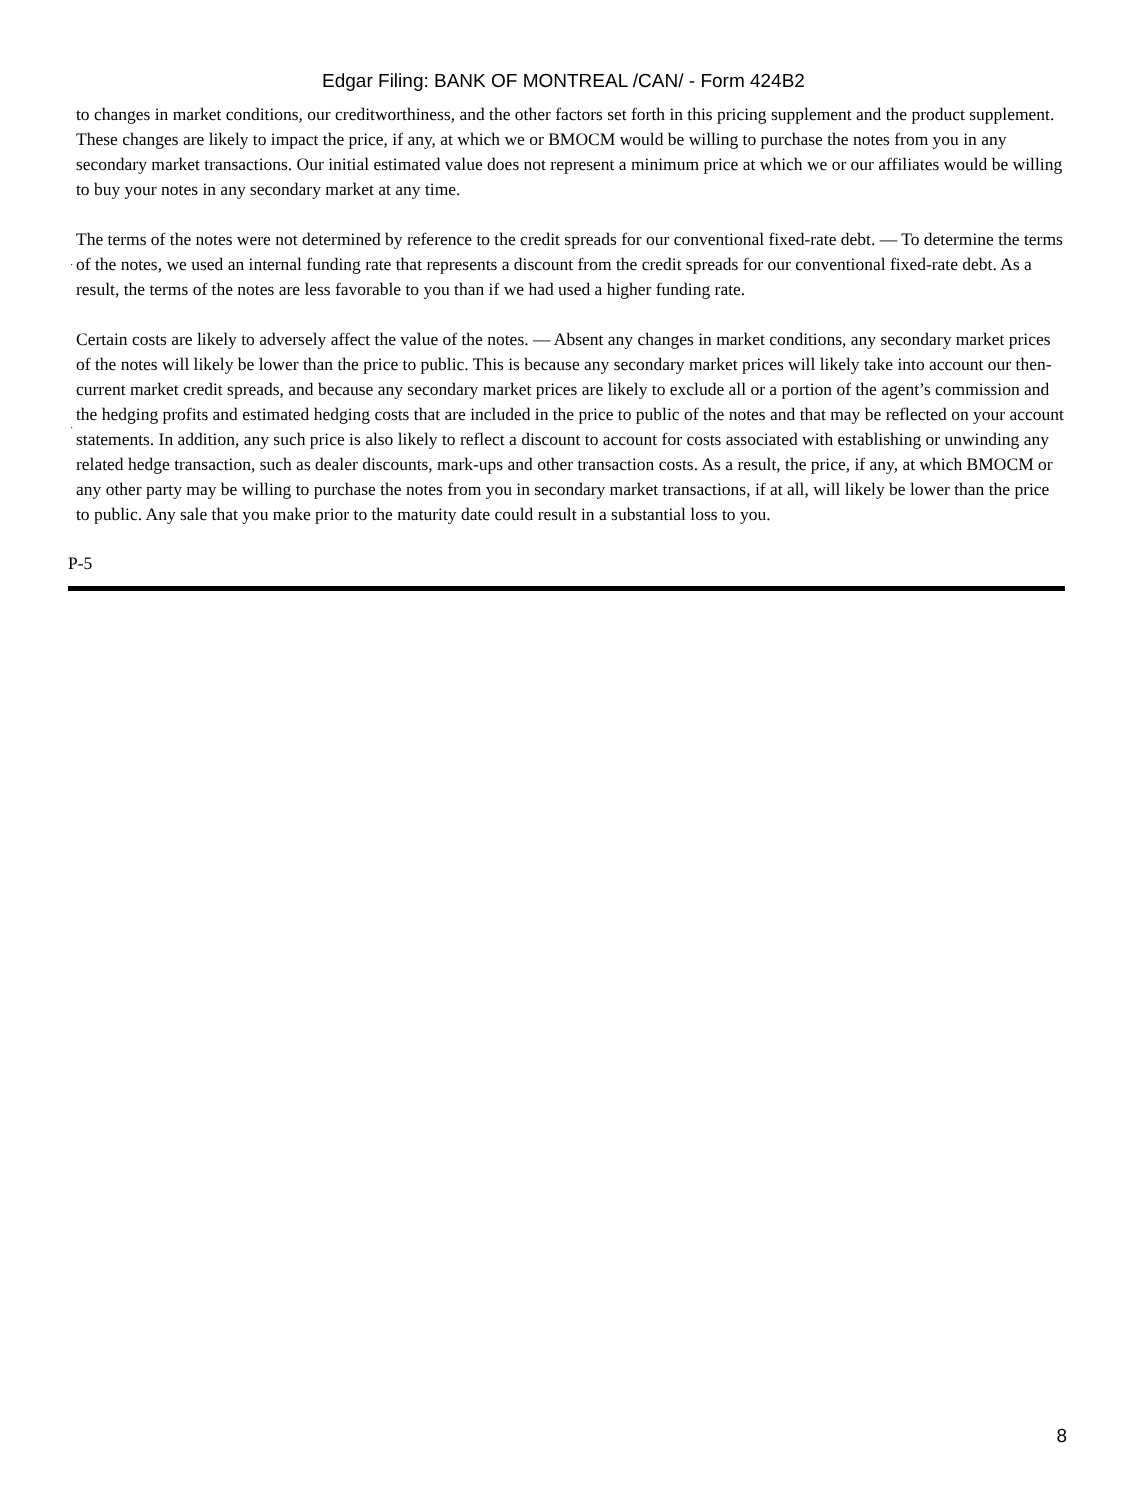Edgar Filing: BANK OF MONTREAL /CAN/ - Form 424B2
to changes in market conditions, our creditworthiness, and the other factors set forth in this pricing supplement and the product supplement. These changes are likely to impact the price, if any, at which we or BMOCM would be willing to purchase the notes from you in any secondary market transactions. Our initial estimated value does not represent a minimum price at which we or our affiliates would be willing to buy your notes in any secondary market at any time.
·
The terms of the notes were not determined by reference to the credit spreads for our conventional fixed-rate debt. — To determine the terms of the notes, we used an internal funding rate that represents a discount from the credit spreads for our conventional fixed-rate debt. As a result, the terms of the notes are less favorable to you than if we had used a higher funding rate.
·
Certain costs are likely to adversely affect the value of the notes. — Absent any changes in market conditions, any secondary market prices of the notes will likely be lower than the price to public. This is because any secondary market prices will likely take into account our then-current market credit spreads, and because any secondary market prices are likely to exclude all or a portion of the agent’s commission and the hedging profits and estimated hedging costs that are included in the price to public of the notes and that may be reflected on your account statements. In addition, any such price is also likely to reflect a discount to account for costs associated with establishing or unwinding any related hedge transaction, such as dealer discounts, mark-ups and other transaction costs. As a result, the price, if any, at which BMOCM or any other party may be willing to purchase the notes from you in secondary market transactions, if at all, will likely be lower than the price to public. Any sale that you make prior to the maturity date could result in a substantial loss to you.
P-5
8